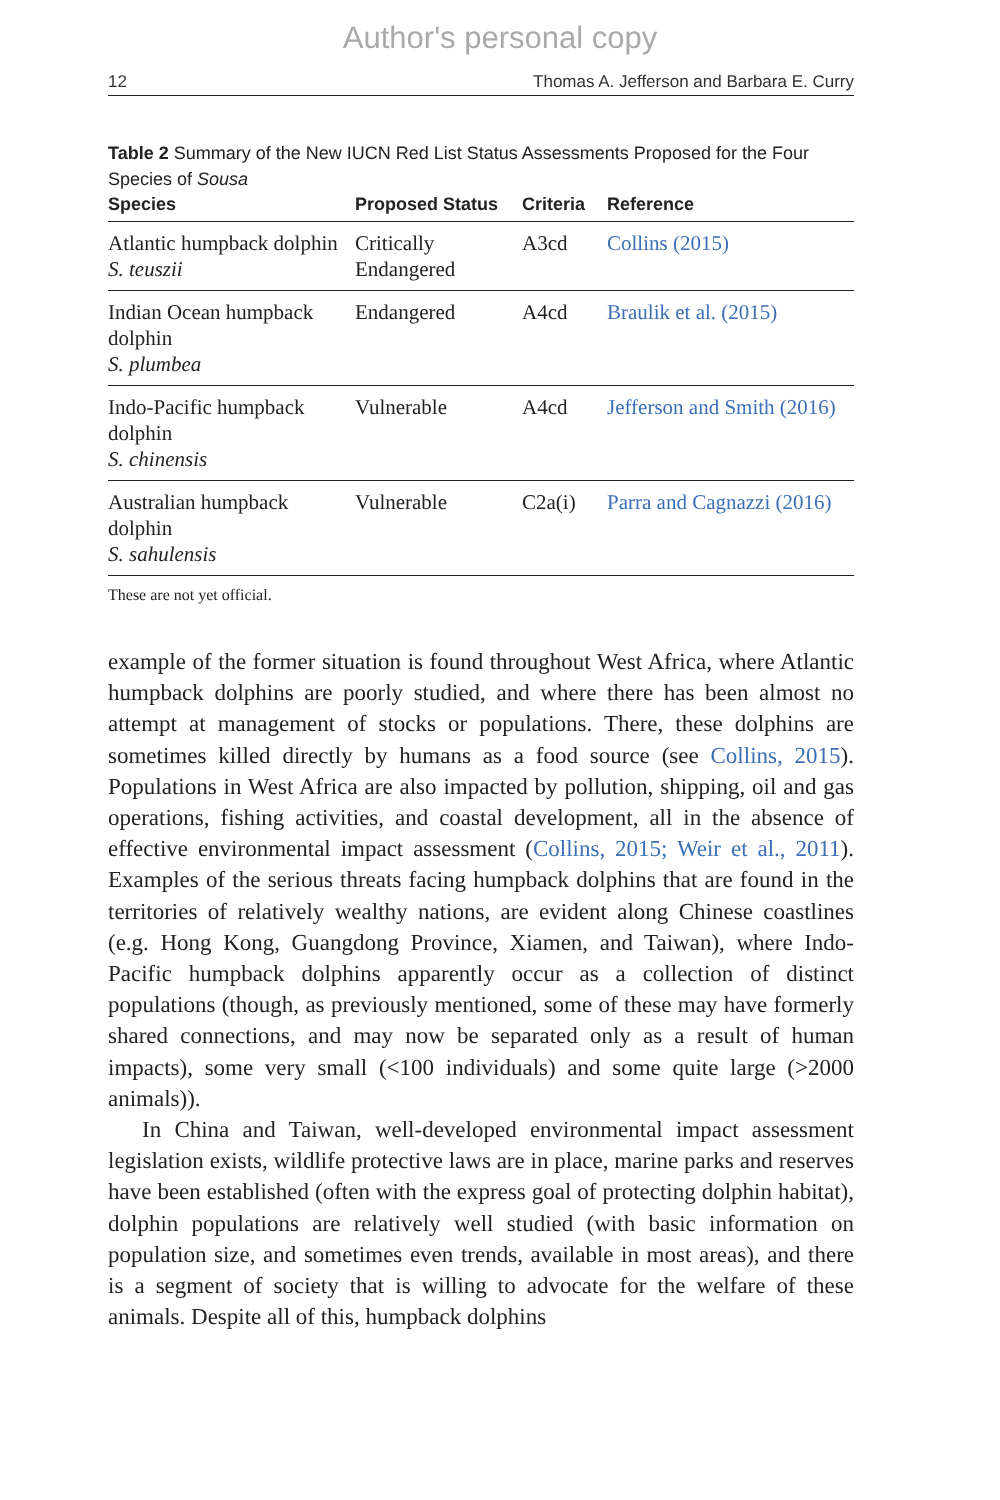Author's personal copy
12 Thomas A. Jefferson and Barbara E. Curry
Table 2 Summary of the New IUCN Red List Status Assessments Proposed for the Four Species of Sousa
| Species | Proposed Status | Criteria | Reference |
| --- | --- | --- | --- |
| Atlantic humpback dolphin S. teuszii | Critically Endangered | A3cd | Collins (2015) |
| Indian Ocean humpback dolphin S. plumbea | Endangered | A4cd | Braulik et al. (2015) |
| Indo-Pacific humpback dolphin S. chinensis | Vulnerable | A4cd | Jefferson and Smith (2016) |
| Australian humpback dolphin S. sahulensis | Vulnerable | C2a(i) | Parra and Cagnazzi (2016) |
These are not yet official.
example of the former situation is found throughout West Africa, where Atlantic humpback dolphins are poorly studied, and where there has been almost no attempt at management of stocks or populations. There, these dolphins are sometimes killed directly by humans as a food source (see Collins, 2015). Populations in West Africa are also impacted by pollution, shipping, oil and gas operations, fishing activities, and coastal development, all in the absence of effective environmental impact assessment (Collins, 2015; Weir et al., 2011). Examples of the serious threats facing humpback dolphins that are found in the territories of relatively wealthy nations, are evident along Chinese coastlines (e.g. Hong Kong, Guangdong Province, Xiamen, and Taiwan), where Indo-Pacific humpback dolphins apparently occur as a collection of distinct populations (though, as previously mentioned, some of these may have formerly shared connections, and may now be separated only as a result of human impacts), some very small (<100 individuals) and some quite large (>2000 animals)).
In China and Taiwan, well-developed environmental impact assessment legislation exists, wildlife protective laws are in place, marine parks and reserves have been established (often with the express goal of protecting dolphin habitat), dolphin populations are relatively well studied (with basic information on population size, and sometimes even trends, available in most areas), and there is a segment of society that is willing to advocate for the welfare of these animals. Despite all of this, humpback dolphins